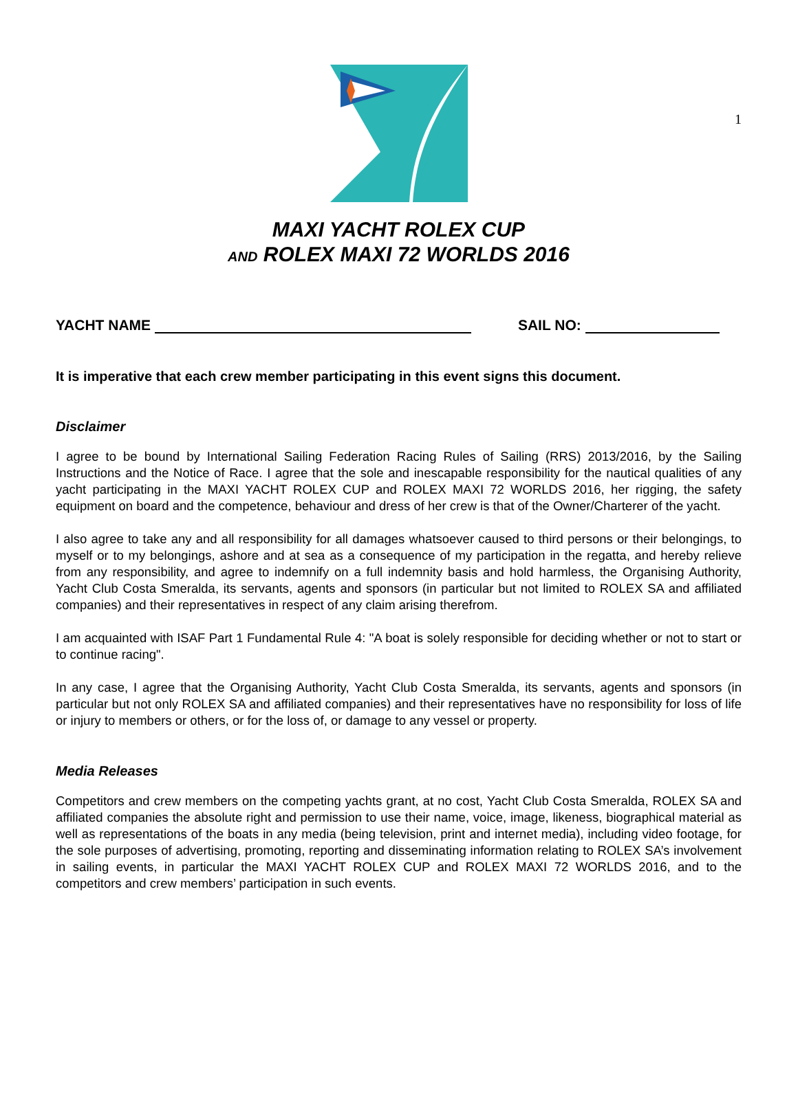1
MAXI YACHT ROLEX CUP
AND ROLEX MAXI 72 WORLDS 2016
YACHT NAME SAIL NO:
It is imperative that each crew member participating in this event signs this document.
Disclaimer
I agree to be bound by International Sailing Federation Racing Rules of Sailing (RRS) 2013/2016, by the Sailing Instructions and the Notice of Race. I agree that the sole and inescapable responsibility for the nautical qualities of any yacht participating in the MAXI YACHT ROLEX CUP and ROLEX MAXI 72 WORLDS 2016, her rigging, the safety equipment on board and the competence, behaviour and dress of her crew is that of the Owner/Charterer of the yacht.
I also agree to take any and all responsibility for all damages whatsoever caused to third persons or their belongings, to myself or to my belongings, ashore and at sea as a consequence of my participation in the regatta, and hereby relieve from any responsibility, and agree to indemnify on a full indemnity basis and hold harmless, the Organising Authority, Yacht Club Costa Smeralda, its servants, agents and sponsors (in particular but not limited to ROLEX SA and affiliated companies) and their representatives in respect of any claim arising therefrom.
I am acquainted with ISAF Part 1 Fundamental Rule 4: "A boat is solely responsible for deciding whether or not to start or to continue racing".
In any case, I agree that the Organising Authority, Yacht Club Costa Smeralda, its servants, agents and sponsors (in particular but not only ROLEX SA and affiliated companies) and their representatives have no responsibility for loss of life or injury to members or others, or for the loss of, or damage to any vessel or property.
Media Releases
Competitors and crew members on the competing yachts grant, at no cost, Yacht Club Costa Smeralda, ROLEX SA and affiliated companies the absolute right and permission to use their name, voice, image, likeness, biographical material as well as representations of the boats in any media (being television, print and internet media), including video footage, for the sole purposes of advertising, promoting, reporting and disseminating information relating to ROLEX SA’s involvement in sailing events, in particular the MAXI YACHT ROLEX CUP and ROLEX MAXI 72 WORLDS 2016, and to the competitors and crew members’ participation in such events.